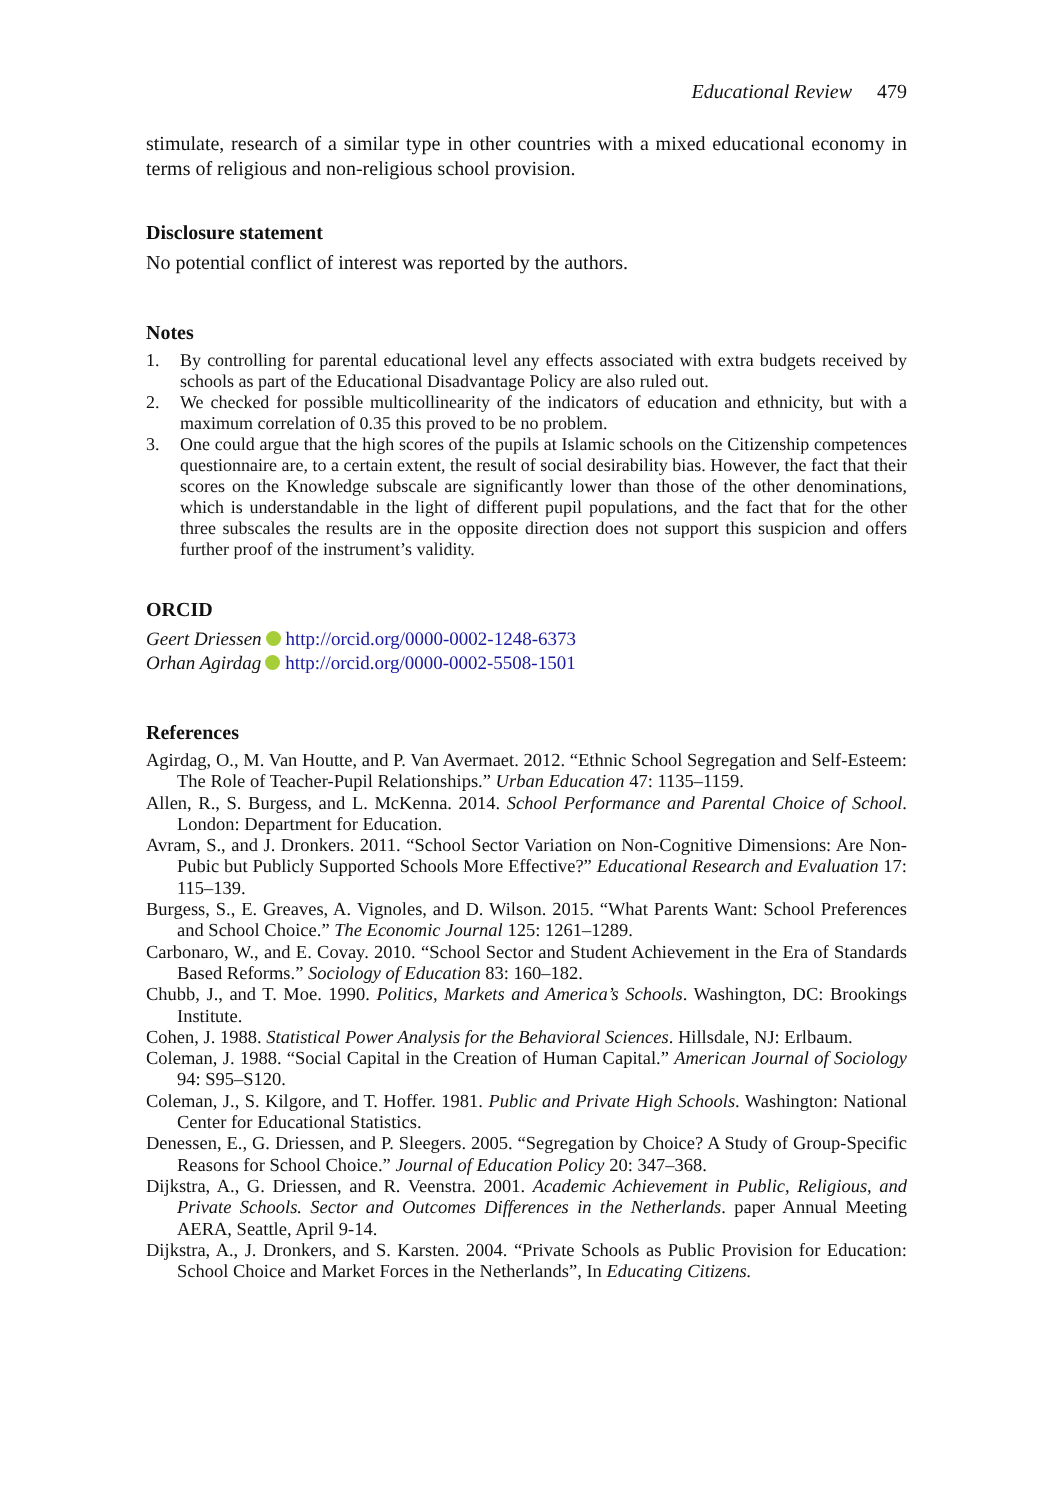Educational Review 479
stimulate, research of a similar type in other countries with a mixed educational economy in terms of religious and non-religious school provision.
Disclosure statement
No potential conflict of interest was reported by the authors.
Notes
1. By controlling for parental educational level any effects associated with extra budgets received by schools as part of the Educational Disadvantage Policy are also ruled out.
2. We checked for possible multicollinearity of the indicators of education and ethnicity, but with a maximum correlation of 0.35 this proved to be no problem.
3. One could argue that the high scores of the pupils at Islamic schools on the Citizenship competences questionnaire are, to a certain extent, the result of social desirability bias. However, the fact that their scores on the Knowledge subscale are significantly lower than those of the other denominations, which is understandable in the light of different pupil populations, and the fact that for the other three subscales the results are in the opposite direction does not support this suspicion and offers further proof of the instrument’s validity.
ORCID
Geert Driessen http://orcid.org/0000-0002-1248-6373
Orhan Agirdag http://orcid.org/0000-0002-5508-1501
References
Agirdag, O., M. Van Houtte, and P. Van Avermaet. 2012. “Ethnic School Segregation and Self-Esteem: The Role of Teacher-Pupil Relationships.” Urban Education 47: 1135–1159.
Allen, R., S. Burgess, and L. McKenna. 2014. School Performance and Parental Choice of School. London: Department for Education.
Avram, S., and J. Dronkers. 2011. “School Sector Variation on Non-Cognitive Dimensions: Are Non-Pubic but Publicly Supported Schools More Effective?” Educational Research and Evaluation 17: 115–139.
Burgess, S., E. Greaves, A. Vignoles, and D. Wilson. 2015. “What Parents Want: School Preferences and School Choice.” The Economic Journal 125: 1261–1289.
Carbonaro, W., and E. Covay. 2010. “School Sector and Student Achievement in the Era of Standards Based Reforms.” Sociology of Education 83: 160–182.
Chubb, J., and T. Moe. 1990. Politics, Markets and America’s Schools. Washington, DC: Brookings Institute.
Cohen, J. 1988. Statistical Power Analysis for the Behavioral Sciences. Hillsdale, NJ: Erlbaum.
Coleman, J. 1988. “Social Capital in the Creation of Human Capital.” American Journal of Sociology 94: S95–S120.
Coleman, J., S. Kilgore, and T. Hoffer. 1981. Public and Private High Schools. Washington: National Center for Educational Statistics.
Denessen, E., G. Driessen, and P. Sleegers. 2005. “Segregation by Choice? A Study of Group-Specific Reasons for School Choice.” Journal of Education Policy 20: 347–368.
Dijkstra, A., G. Driessen, and R. Veenstra. 2001. Academic Achievement in Public, Religious, and Private Schools. Sector and Outcomes Differences in the Netherlands. paper Annual Meeting AERA, Seattle, April 9-14.
Dijkstra, A., J. Dronkers, and S. Karsten. 2004. “Private Schools as Public Provision for Education: School Choice and Market Forces in the Netherlands”, In Educating Citizens.